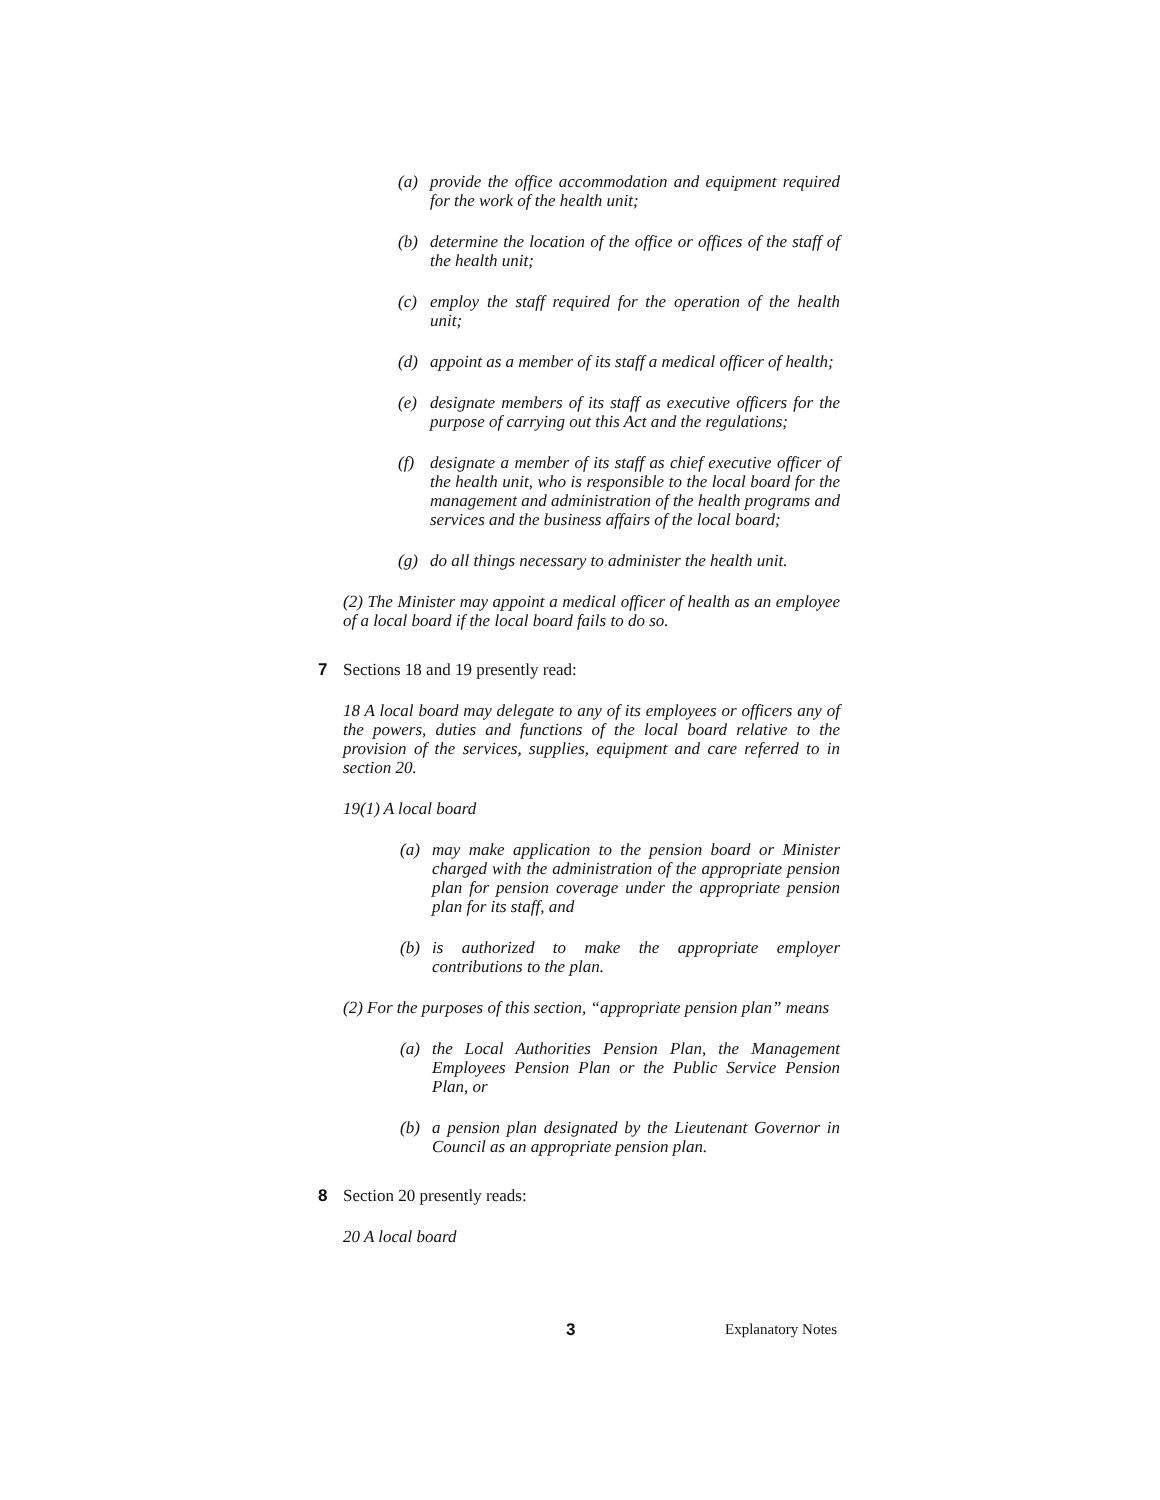(a) provide the office accommodation and equipment required for the work of the health unit;
(b) determine the location of the office or offices of the staff of the health unit;
(c) employ the staff required for the operation of the health unit;
(d) appoint as a member of its staff a medical officer of health;
(e) designate members of its staff as executive officers for the purpose of carrying out this Act and the regulations;
(f) designate a member of its staff as chief executive officer of the health unit, who is responsible to the local board for the management and administration of the health programs and services and the business affairs of the local board;
(g) do all things necessary to administer the health unit.
(2) The Minister may appoint a medical officer of health as an employee of a local board if the local board fails to do so.
7 Sections 18 and 19 presently read:
18 A local board may delegate to any of its employees or officers any of the powers, duties and functions of the local board relative to the provision of the services, supplies, equipment and care referred to in section 20.
19(1) A local board
(a) may make application to the pension board or Minister charged with the administration of the appropriate pension plan for pension coverage under the appropriate pension plan for its staff, and
(b) is authorized to make the appropriate employer contributions to the plan.
(2) For the purposes of this section, “appropriate pension plan” means
(a) the Local Authorities Pension Plan, the Management Employees Pension Plan or the Public Service Pension Plan, or
(b) a pension plan designated by the Lieutenant Governor in Council as an appropriate pension plan.
8 Section 20 presently reads:
20 A local board
3 Explanatory Notes